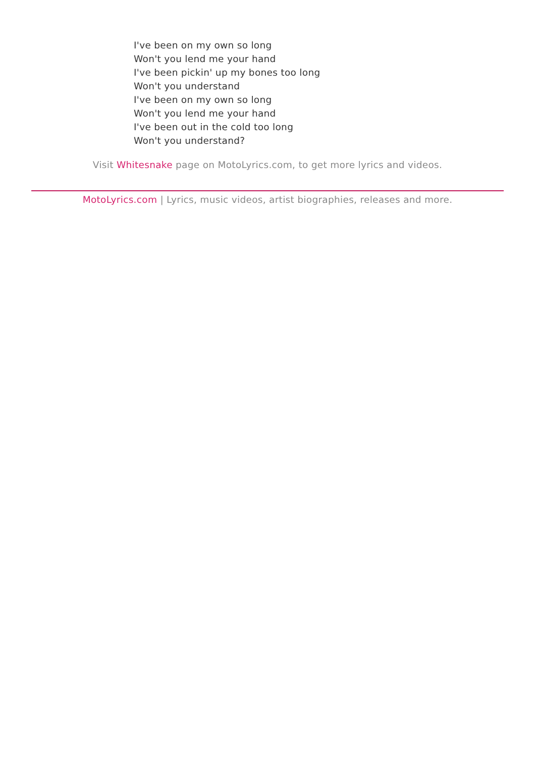I've been on my own so long
Won't you lend me your hand
I've been pickin' up my bones too long
Won't you understand
I've been on my own so long
Won't you lend me your hand
I've been out in the cold too long
Won't you understand?
Visit Whitesnake page on MotoLyrics.com, to get more lyrics and videos.
MotoLyrics.com | Lyrics, music videos, artist biographies, releases and more.